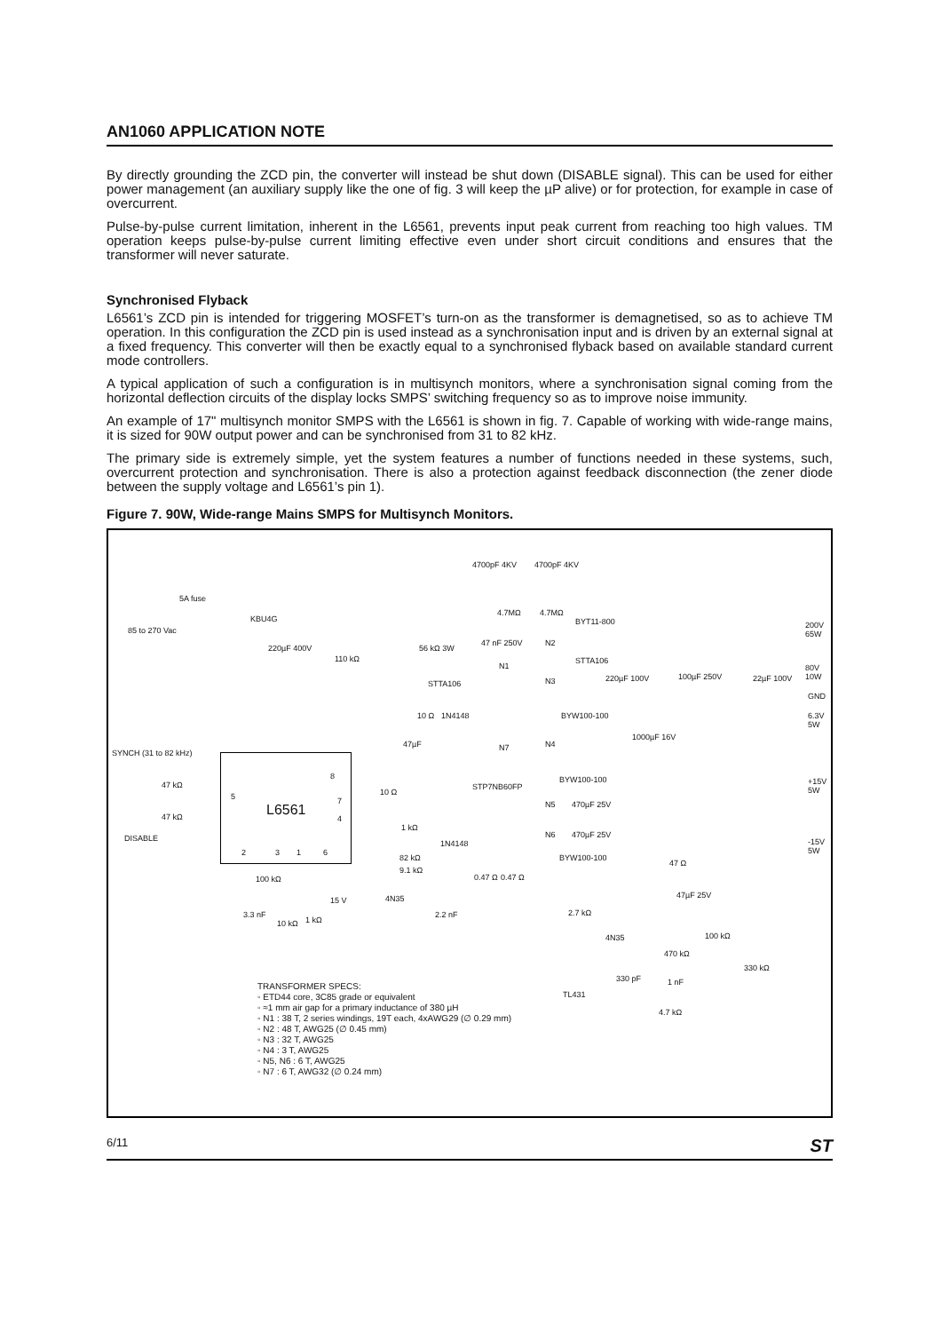AN1060 APPLICATION NOTE
By directly grounding the ZCD pin, the converter will instead be shut down (DISABLE signal). This can be used for either power management (an auxiliary supply like the one of fig. 3 will keep the µP alive) or for protection, for example in case of overcurrent.
Pulse-by-pulse current limitation, inherent in the L6561, prevents input peak current from reaching too high values. TM operation keeps pulse-by-pulse current limiting effective even under short circuit conditions and ensures that the transformer will never saturate.
Synchronised Flyback
L6561’s ZCD pin is intended for triggering MOSFET’s turn-on as the transformer is demagnetised, so as to achieve TM operation. In this configuration the ZCD pin is used instead as a synchronisation input and is driven by an external signal at a fixed frequency. This converter will then be exactly equal to a synchronised flyback based on available standard current mode controllers.
A typical application of such a configuration is in multisynch monitors, where a synchronisation signal coming from the horizontal deflection circuits of the display locks SMPS’ switching frequency so as to improve noise immunity.
An example of 17" multisynch monitor SMPS with the L6561 is shown in fig. 7. Capable of working with wide-range mains, it is sized for 90W output power and can be synchronised from 31 to 82 kHz.
The primary side is extremely simple, yet the system features a number of functions needed in these systems, such, overcurrent protection and synchronisation. There is also a protection against feedback disconnection (the zener diode between the supply voltage and L6561’s pin 1).
Figure 7. 90W, Wide-range Mains SMPS for Multisynch Monitors.
4700pF 4KV 4700pF 4KV
5A fuse
KBU4G
85 to 270 Vac
220µF 400V
110 kΩ
56 kΩ 3W
47 nF 250V
4.7MΩ 4.7MΩ
BYT11-800 200V 65W
N2
N1
STTA106
80V 10W
N3 220µF 100V 100µF 250V 22µF 100V
STTA106
GND
10 Ω 1N4148 BYW100-100 6.3V 5W
47µF N7 N4
1000µF 16V
SYNCH (31 to 82 kHz)
8 BYW100-100 +15V 5W 47 kΩ
10 Ω
STP7NB60FP
5 7
L6561 N5 470µF 25V
47 kΩ
1 kΩ
4
DISABLE N6 470µF 25V
-15V 5W 1N4148
2 3 1 6
82 kΩ BYW100-100
47 Ω
9.1 kΩ
100 kΩ 0.47 Ω 0.47 Ω
4N35 15 V
47µF 25V
3.3 nF 2.2 nF 2.7 kΩ
10 kΩ 1 kΩ
4N35 100 kΩ
470 kΩ
330 kΩ
330 pF 1 nF TRANSFORMER SPECS:
◦ ETD44 core, 3C85 grade or equivalent
◦ ≈1 mm air gap for a primary inductance of 380 µH
◦ N1 : 38 T, 2 series windings, 19T each, 4xAWG29 (∅ 0.29 mm)
◦ N2 : 48 T, AWG25 (∅ 0.45 mm)
◦ N3 : 32 T, AWG25
◦ N4 : 3 T, AWG25
◦ N5, N6 : 6 T, AWG25
◦ N7 : 6 T, AWG32 (∅ 0.24 mm)
TL431
4.7 kΩ
6/11 ST